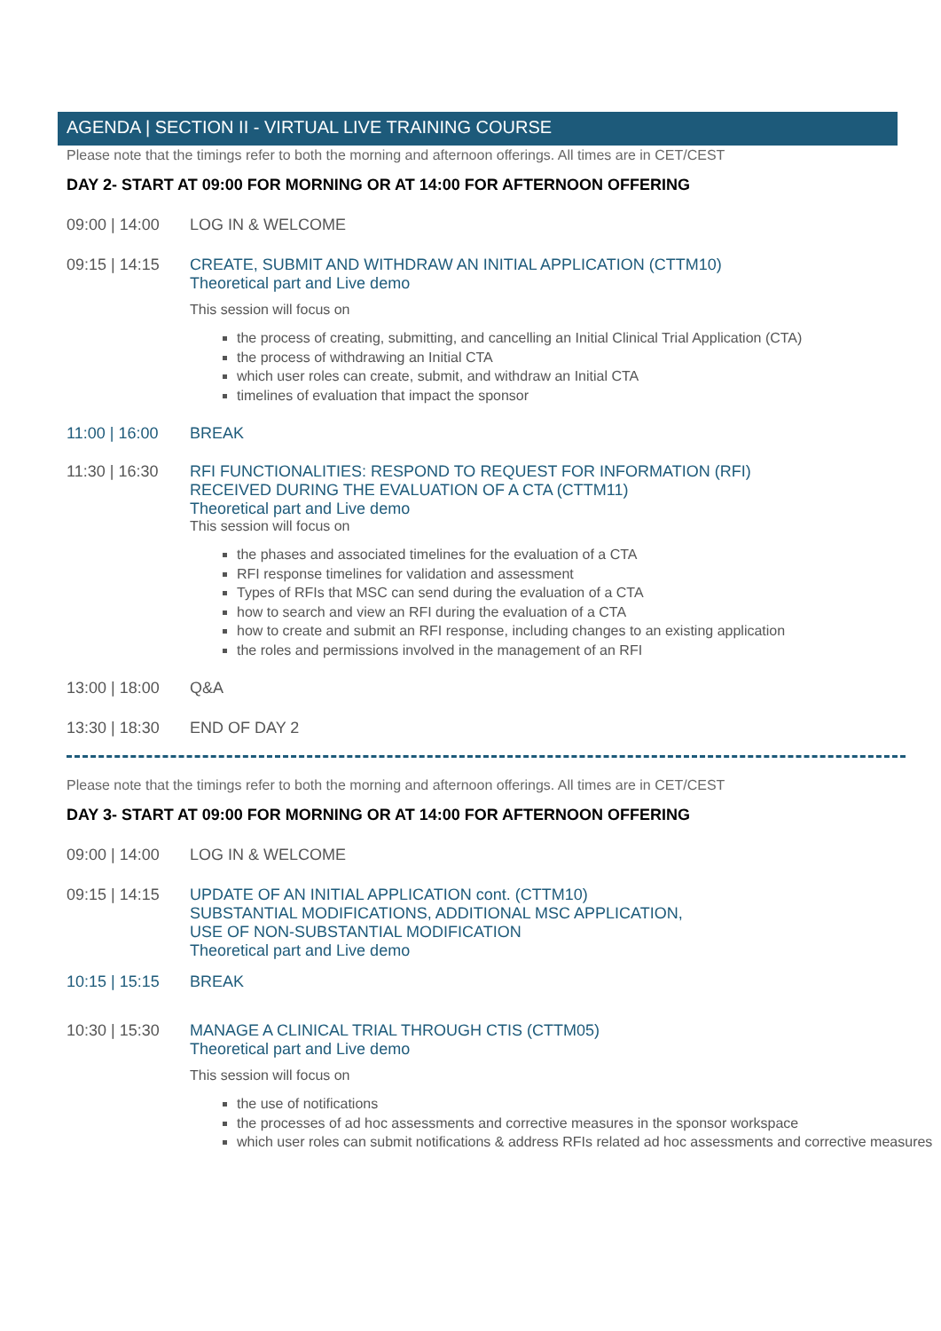AGENDA | SECTION II - VIRTUAL LIVE TRAINING COURSE
Please note that the timings refer to both the morning and afternoon offerings. All times are in CET/CEST
DAY 2- START AT 09:00 FOR MORNING OR AT 14:00 FOR AFTERNOON OFFERING
09:00 | 14:00
LOG IN & WELCOME
09:15 | 14:15
CREATE, SUBMIT AND WITHDRAW AN INITIAL APPLICATION (CTTM10)
Theoretical part and Live demo
This session will focus on
the process of creating, submitting, and cancelling an Initial Clinical Trial Application (CTA)
the process of withdrawing an Initial CTA
which user roles can create, submit, and withdraw an Initial CTA
timelines of evaluation that impact the sponsor
11:00 | 16:00
BREAK
11:30 | 16:30
RFI FUNCTIONALITIES: RESPOND TO REQUEST FOR INFORMATION (RFI)
RECEIVED DURING THE EVALUATION OF A CTA (CTTM11)
Theoretical part and Live demo
This session will focus on
the phases and associated timelines for the evaluation of a CTA
RFI response timelines for validation and assessment
Types of RFIs that MSC can send during the evaluation of a CTA
how to search and view an RFI during the evaluation of a CTA
how to create and submit an RFI response, including changes to an existing application
the roles and permissions involved in the management of an RFI
13:00 | 18:00
Q&A
13:30 | 18:30
END OF DAY 2
Please note that the timings refer to both the morning and afternoon offerings. All times are in CET/CEST
DAY 3- START AT 09:00 FOR MORNING OR AT 14:00 FOR AFTERNOON OFFERING
09:00 | 14:00
LOG IN & WELCOME
09:15 | 14:15
UPDATE OF AN INITIAL APPLICATION cont. (CTTM10)
SUBSTANTIAL MODIFICATIONS, ADDITIONAL MSC APPLICATION,
USE OF NON-SUBSTANTIAL MODIFICATION
Theoretical part and Live demo
10:15 | 15:15
BREAK
10:30 | 15:30
MANAGE A CLINICAL TRIAL THROUGH CTIS (CTTM05)
Theoretical part and Live demo
This session will focus on
the use of notifications
the processes of ad hoc assessments and corrective measures in the sponsor workspace
which user roles can submit notifications & address RFIs related ad hoc assessments and corrective measures